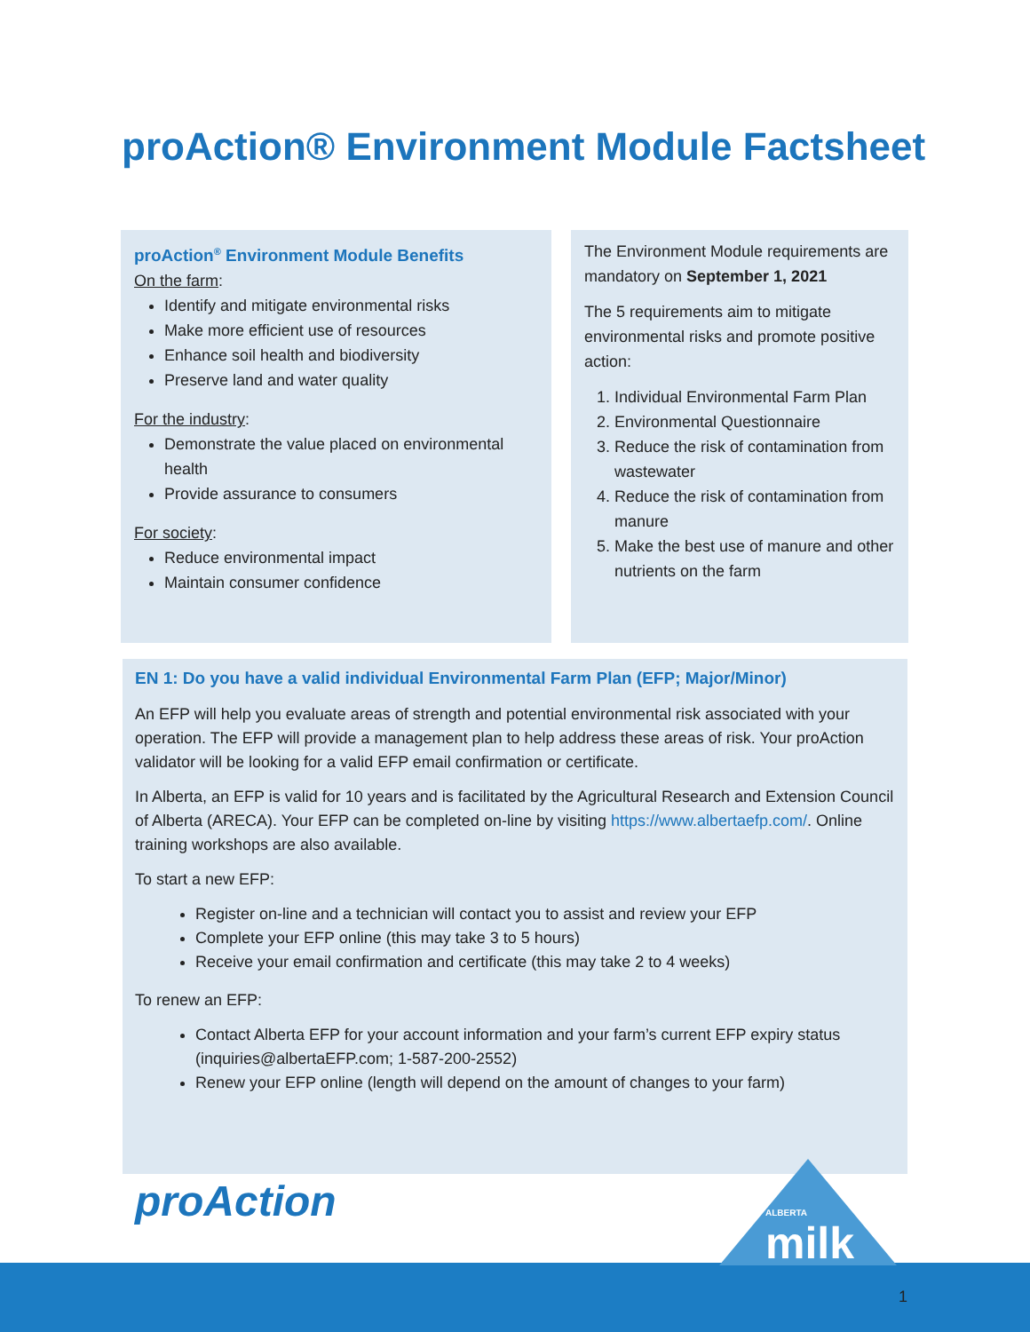proAction® Environment Module Factsheet
proAction<sup>®</sup> Environment Module Benefits
On the farm:
Identify and mitigate environmental risks
Make more efficient use of resources
Enhance soil health and biodiversity
Preserve land and water quality
For the industry:
Demonstrate the value placed on environmental health
Provide assurance to consumers
For society:
Reduce environmental impact
Maintain consumer confidence
The Environment Module requirements are mandatory on September 1, 2021
The 5 requirements aim to mitigate environmental risks and promote positive action:
1. Individual Environmental Farm Plan
2. Environmental Questionnaire
3. Reduce the risk of contamination from wastewater
4. Reduce the risk of contamination from manure
5. Make the best use of manure and other nutrients on the farm
EN 1: Do you have a valid individual Environmental Farm Plan (EFP; Major/Minor)
An EFP will help you evaluate areas of strength and potential environmental risk associated with your operation. The EFP will provide a management plan to help address these areas of risk. Your proAction validator will be looking for a valid EFP email confirmation or certificate.
In Alberta, an EFP is valid for 10 years and is facilitated by the Agricultural Research and Extension Council of Alberta (ARECA). Your EFP can be completed on-line by visiting https://www.albertaefp.com/. Online training workshops are also available.
To start a new EFP:
Register on-line and a technician will contact you to assist and review your EFP
Complete your EFP online (this may take 3 to 5 hours)
Receive your email confirmation and certificate (this may take 2 to 4 weeks)
To renew an EFP:
Contact Alberta EFP for your account information and your farm’s current EFP expiry status (inquiries@albertaEFP.com; 1-587-200-2552)
Renew your EFP online (length will depend on the amount of changes to your farm)
proAction
ALBERTA
milk
1